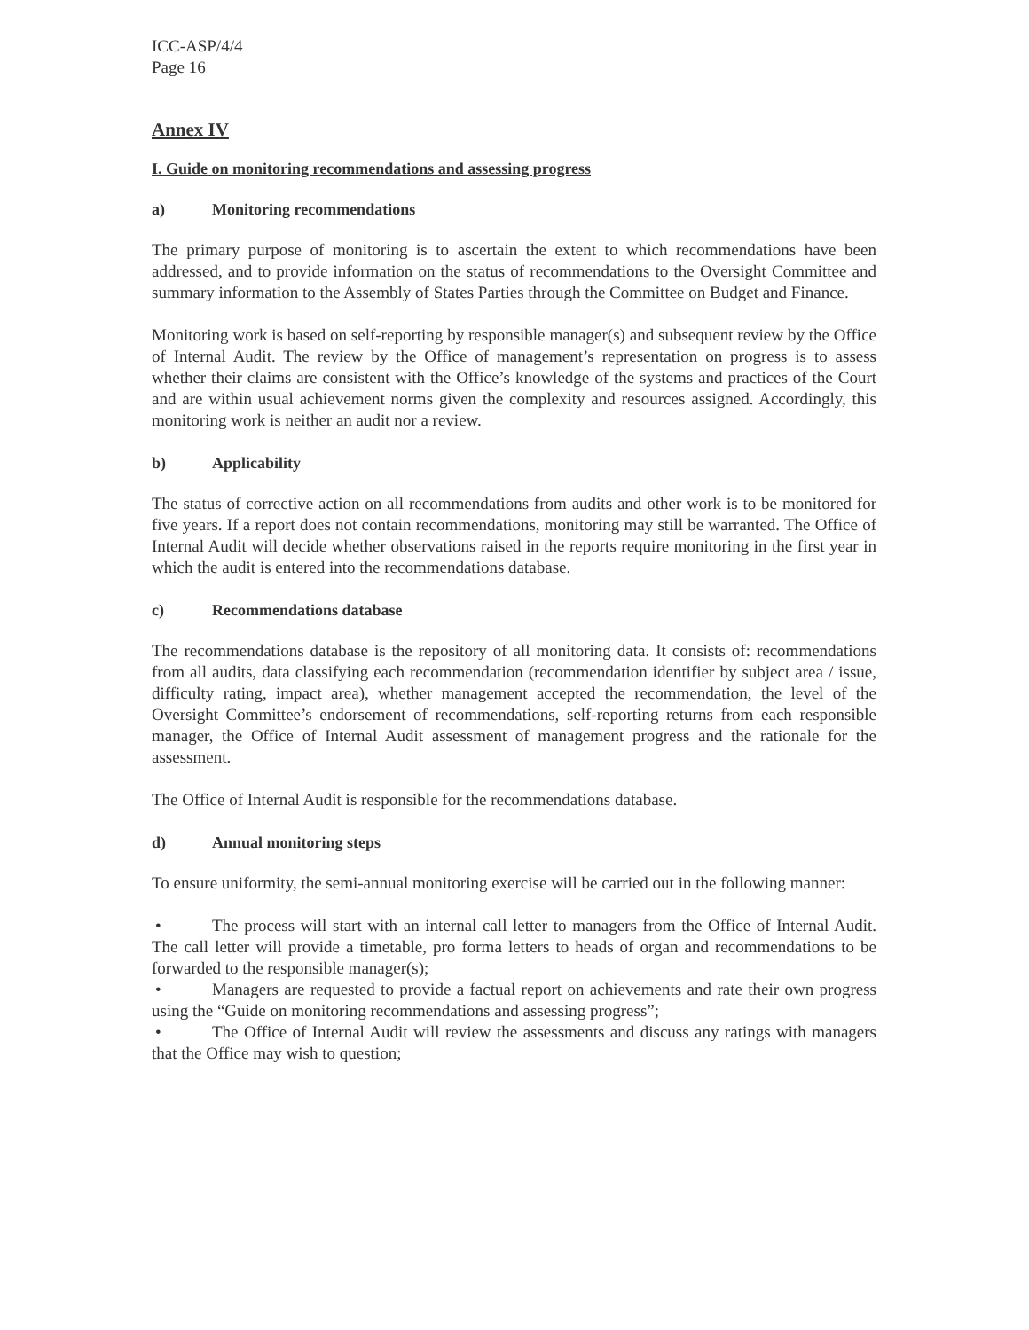ICC-ASP/4/4
Page 16
Annex IV
I. Guide on monitoring recommendations and assessing progress
a) Monitoring recommendations
The primary purpose of monitoring is to ascertain the extent to which recommendations have been addressed, and to provide information on the status of recommendations to the Oversight Committee and summary information to the Assembly of States Parties through the Committee on Budget and Finance.
Monitoring work is based on self-reporting by responsible manager(s) and subsequent review by the Office of Internal Audit. The review by the Office of management’s representation on progress is to assess whether their claims are consistent with the Office’s knowledge of the systems and practices of the Court and are within usual achievement norms given the complexity and resources assigned. Accordingly, this monitoring work is neither an audit nor a review.
b) Applicability
The status of corrective action on all recommendations from audits and other work is to be monitored for five years. If a report does not contain recommendations, monitoring may still be warranted. The Office of Internal Audit will decide whether observations raised in the reports require monitoring in the first year in which the audit is entered into the recommendations database.
c) Recommendations database
The recommendations database is the repository of all monitoring data. It consists of: recommendations from all audits, data classifying each recommendation (recommendation identifier by subject area / issue, difficulty rating, impact area), whether management accepted the recommendation, the level of the Oversight Committee’s endorsement of recommendations, self-reporting returns from each responsible manager, the Office of Internal Audit assessment of management progress and the rationale for the assessment.
The Office of Internal Audit is responsible for the recommendations database.
d) Annual monitoring steps
To ensure uniformity, the semi-annual monitoring exercise will be carried out in the following manner:
• The process will start with an internal call letter to managers from the Office of Internal Audit. The call letter will provide a timetable, pro forma letters to heads of organ and recommendations to be forwarded to the responsible manager(s);
• Managers are requested to provide a factual report on achievements and rate their own progress using the “Guide on monitoring recommendations and assessing progress”;
• The Office of Internal Audit will review the assessments and discuss any ratings with managers that the Office may wish to question;